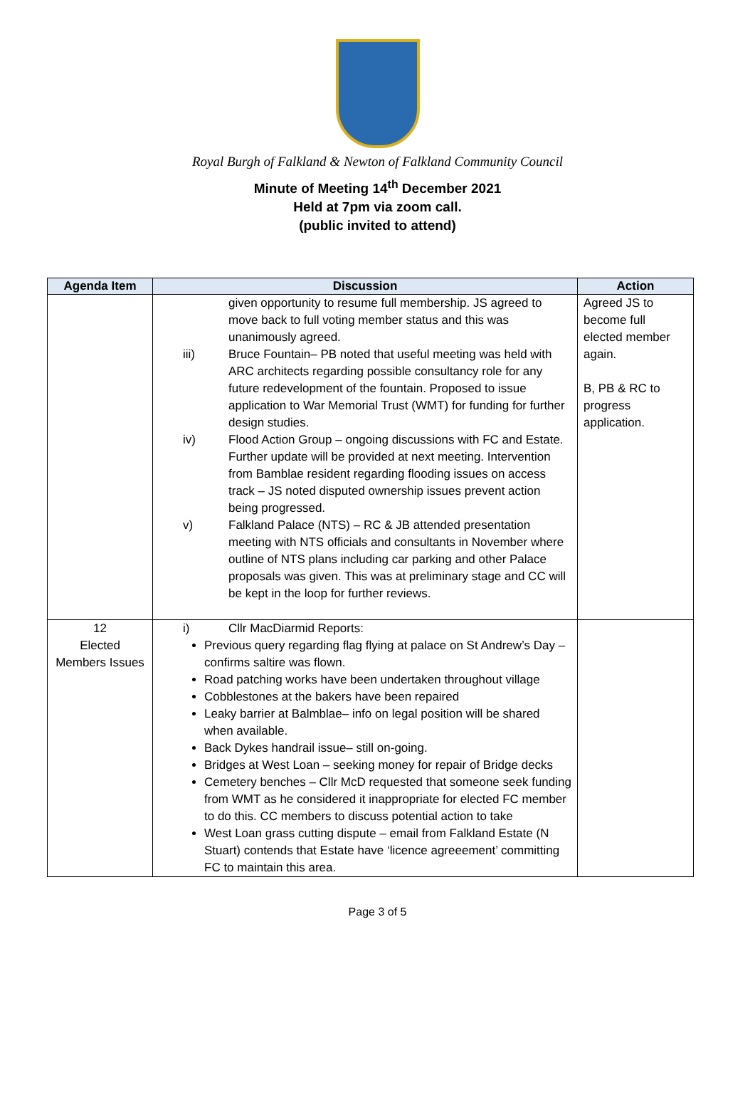Royal Burgh of Falkland & Newton of Falkland Community Council
Minute of Meeting 14<sup>th</sup> December 2021
Held at 7pm via zoom call.
(public invited to attend)
| Agenda Item | Discussion | Action |
| --- | --- | --- |
| | given opportunity to resume full membership. JS agreed to move back to full voting member status and this was unanimously agreed. iii) Bruce Fountain– PB noted that useful meeting was held with ARC architects regarding possible consultancy role for any future redevelopment of the fountain. Proposed to issue application to War Memorial Trust (WMT) for funding for further design studies. iv) Flood Action Group – ongoing discussions with FC and Estate. Further update will be provided at next meeting. Intervention from Bamblae resident regarding flooding issues on access track – JS noted disputed ownership issues prevent action being progressed. v) Falkland Palace (NTS) – RC & JB attended presentation meeting with NTS officials and consultants in November where outline of NTS plans including car parking and other Palace proposals was given. This was at preliminary stage and CC will be kept in the loop for further reviews. | Agreed JS to become full elected member again. B, PB & RC to progress application. |
| 12 Elected Members Issues | i) Cllr MacDiarmid Reports: Previous query regarding flag flying at palace on St Andrew’s Day – confirms saltire was flown. Road patching works have been undertaken throughout village Cobblestones at the bakers have been repaired Leaky barrier at Balmblae– info on legal position will be shared when available. Back Dykes handrail issue– still on-going. Bridges at West Loan – seeking money for repair of Bridge decks Cemetery benches – Cllr McD requested that someone seek funding from WMT as he considered it inappropriate for elected FC member to do this. CC members to discuss potential action to take West Loan grass cutting dispute – email from Falkland Estate (N Stuart) contends that Estate have ‘licence agreeement’ committing FC to maintain this area. | |
Page 3 of 5